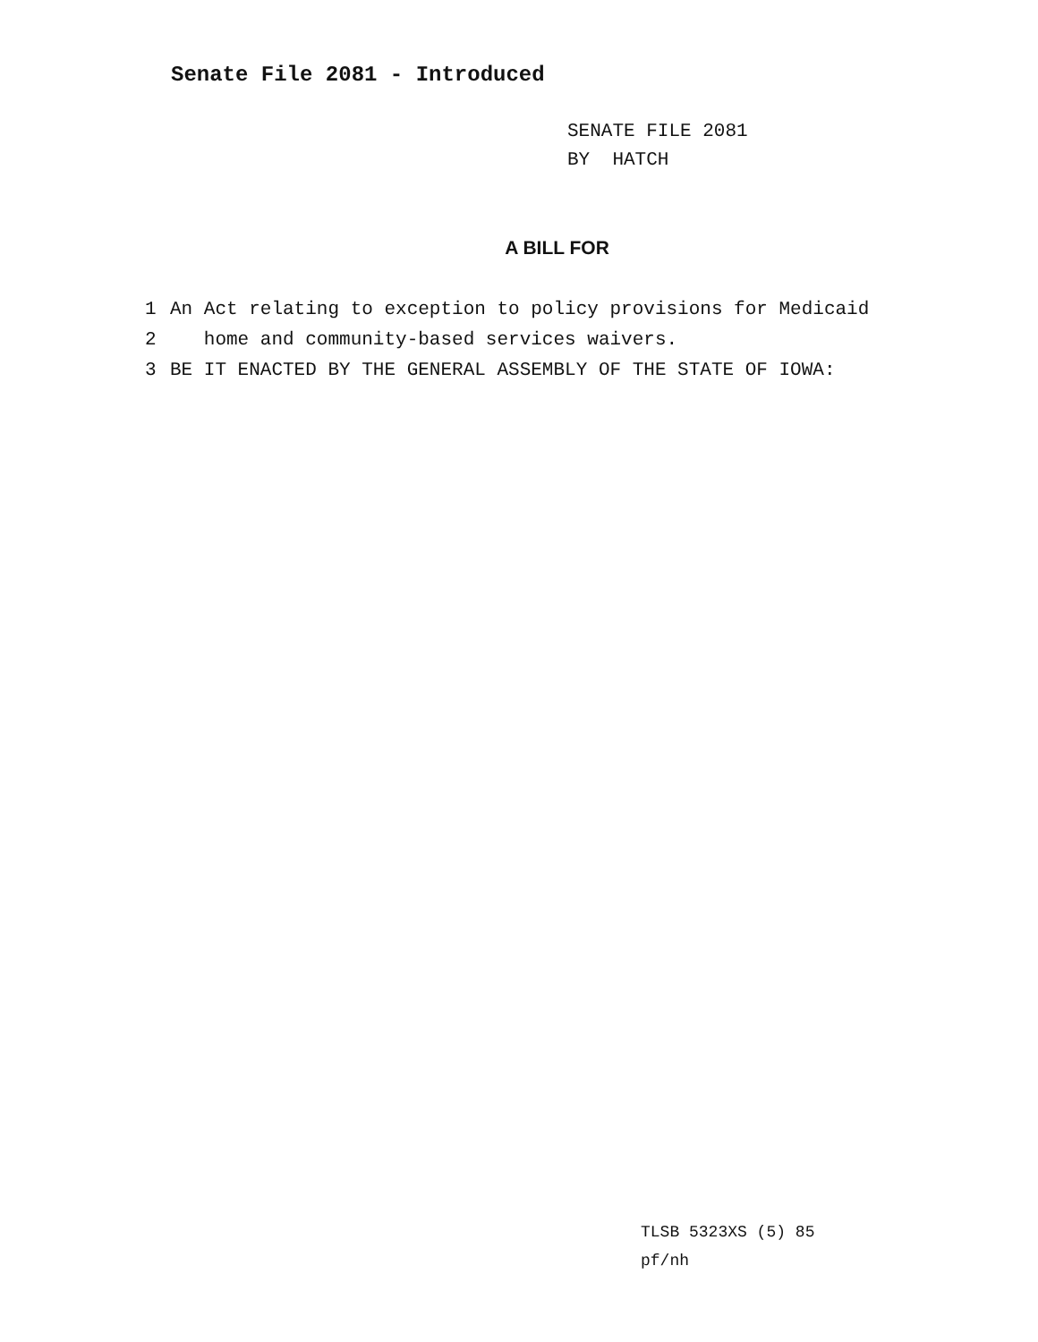Senate File 2081 - Introduced
SENATE FILE 2081
BY HATCH
A BILL FOR
1 An Act relating to exception to policy provisions for Medicaid
2 home and community-based services waivers.
3 BE IT ENACTED BY THE GENERAL ASSEMBLY OF THE STATE OF IOWA:
TLSB 5323XS (5) 85
pf/nh